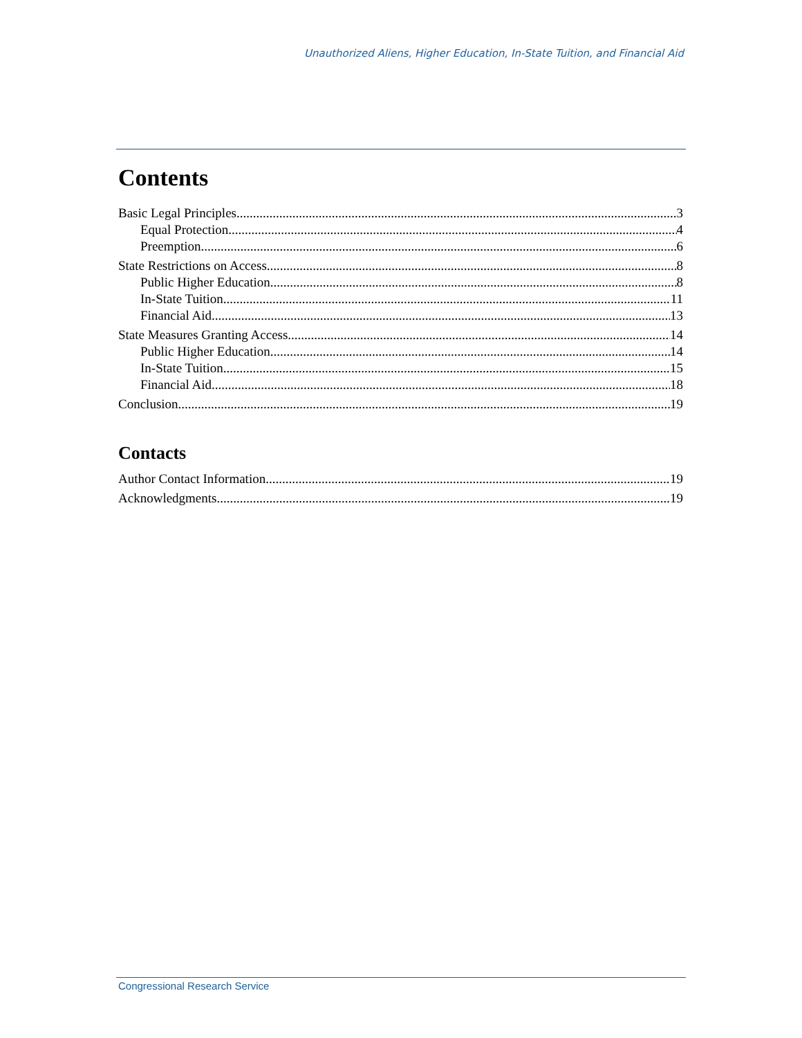Unauthorized Aliens, Higher Education, In-State Tuition, and Financial Aid
Contents
Basic Legal Principles 3
Equal Protection 4
Preemption 6
State Restrictions on Access 8
Public Higher Education 8
In-State Tuition 11
Financial Aid 13
State Measures Granting Access 14
Public Higher Education 14
In-State Tuition 15
Financial Aid 18
Conclusion 19
Contacts
Author Contact Information 19
Acknowledgments 19
Congressional Research Service